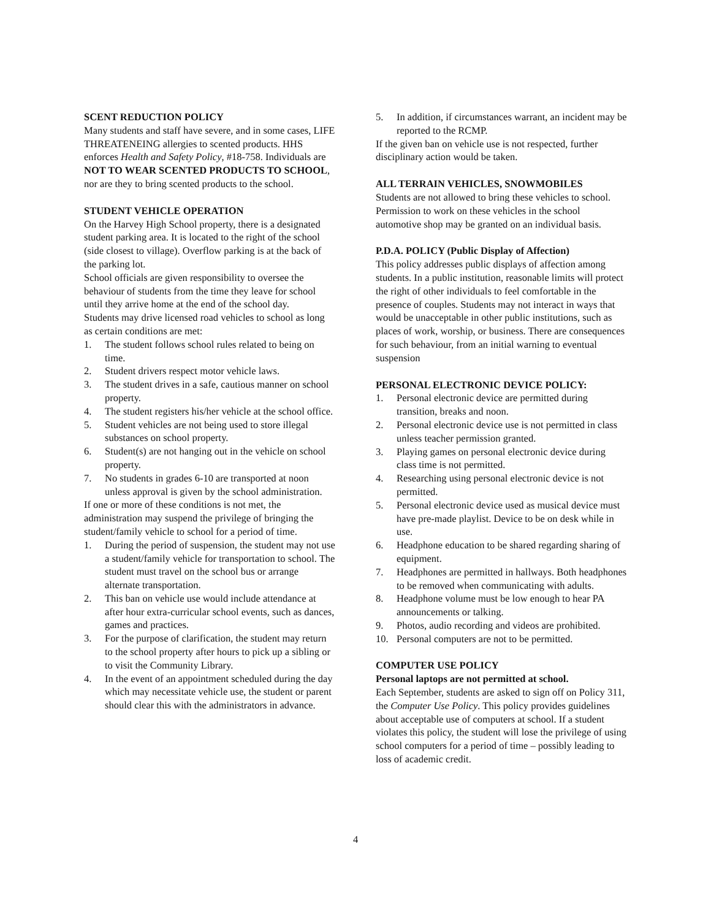SCENT REDUCTION POLICY
Many students and staff have severe, and in some cases, LIFE THREATENEING allergies to scented products. HHS enforces Health and Safety Policy, #18-758. Individuals are NOT TO WEAR SCENTED PRODUCTS TO SCHOOL, nor are they to bring scented products to the school.
STUDENT VEHICLE OPERATION
On the Harvey High School property, there is a designated student parking area. It is located to the right of the school (side closest to village). Overflow parking is at the back of the parking lot.
School officials are given responsibility to oversee the behaviour of students from the time they leave for school until they arrive home at the end of the school day.
Students may drive licensed road vehicles to school as long as certain conditions are met:
1. The student follows school rules related to being on time.
2. Student drivers respect motor vehicle laws.
3. The student drives in a safe, cautious manner on school property.
4. The student registers his/her vehicle at the school office.
5. Student vehicles are not being used to store illegal substances on school property.
6. Student(s) are not hanging out in the vehicle on school property.
7. No students in grades 6-10 are transported at noon unless approval is given by the school administration.
If one or more of these conditions is not met, the administration may suspend the privilege of bringing the student/family vehicle to school for a period of time.
1. During the period of suspension, the student may not use a student/family vehicle for transportation to school. The student must travel on the school bus or arrange alternate transportation.
2. This ban on vehicle use would include attendance at after hour extra-curricular school events, such as dances, games and practices.
3. For the purpose of clarification, the student may return to the school property after hours to pick up a sibling or to visit the Community Library.
4. In the event of an appointment scheduled during the day which may necessitate vehicle use, the student or parent should clear this with the administrators in advance.
5. In addition, if circumstances warrant, an incident may be reported to the RCMP.
If the given ban on vehicle use is not respected, further disciplinary action would be taken.
ALL TERRAIN VEHICLES, SNOWMOBILES
Students are not allowed to bring these vehicles to school. Permission to work on these vehicles in the school automotive shop may be granted on an individual basis.
P.D.A. POLICY (Public Display of Affection)
This policy addresses public displays of affection among students. In a public institution, reasonable limits will protect the right of other individuals to feel comfortable in the presence of couples. Students may not interact in ways that would be unacceptable in other public institutions, such as places of work, worship, or business. There are consequences for such behaviour, from an initial warning to eventual suspension
PERSONAL ELECTRONIC DEVICE POLICY:
1. Personal electronic device are permitted during transition, breaks and noon.
2. Personal electronic device use is not permitted in class unless teacher permission granted.
3. Playing games on personal electronic device during class time is not permitted.
4. Researching using personal electronic device is not permitted.
5. Personal electronic device used as musical device must have pre-made playlist. Device to be on desk while in use.
6. Headphone education to be shared regarding sharing of equipment.
7. Headphones are permitted in hallways. Both headphones to be removed when communicating with adults.
8. Headphone volume must be low enough to hear PA announcements or talking.
9. Photos, audio recording and videos are prohibited.
10. Personal computers are not to be permitted.
COMPUTER USE POLICY
Personal laptops are not permitted at school.
Each September, students are asked to sign off on Policy 311, the Computer Use Policy. This policy provides guidelines about acceptable use of computers at school. If a student violates this policy, the student will lose the privilege of using school computers for a period of time – possibly leading to loss of academic credit.
4